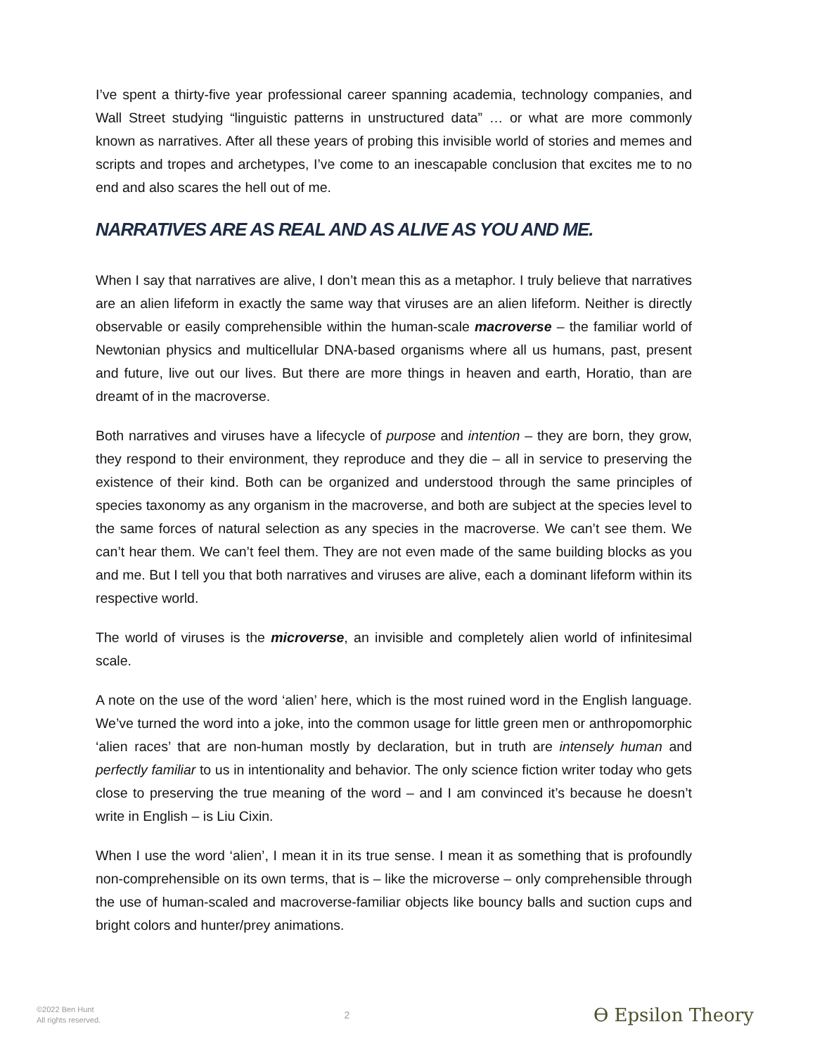I’ve spent a thirty-five year professional career spanning academia, technology companies, and Wall Street studying “linguistic patterns in unstructured data” … or what are more commonly known as narratives. After all these years of probing this invisible world of stories and memes and scripts and tropes and archetypes, I’ve come to an inescapable conclusion that excites me to no end and also scares the hell out of me.
NARRATIVES ARE AS REAL AND AS ALIVE AS YOU AND ME.
When I say that narratives are alive, I don’t mean this as a metaphor. I truly believe that narratives are an alien lifeform in exactly the same way that viruses are an alien lifeform. Neither is directly observable or easily comprehensible within the human-scale macroverse – the familiar world of Newtonian physics and multicellular DNA-based organisms where all us humans, past, present and future, live out our lives. But there are more things in heaven and earth, Horatio, than are dreamt of in the macroverse.
Both narratives and viruses have a lifecycle of purpose and intention – they are born, they grow, they respond to their environment, they reproduce and they die – all in service to preserving the existence of their kind. Both can be organized and understood through the same principles of species taxonomy as any organism in the macroverse, and both are subject at the species level to the same forces of natural selection as any species in the macroverse. We can’t see them. We can’t hear them. We can’t feel them. They are not even made of the same building blocks as you and me. But I tell you that both narratives and viruses are alive, each a dominant lifeform within its respective world.
The world of viruses is the microverse, an invisible and completely alien world of infinitesimal scale.
A note on the use of the word ‘alien’ here, which is the most ruined word in the English language. We’ve turned the word into a joke, into the common usage for little green men or anthropomorphic ‘alien races’ that are non-human mostly by declaration, but in truth are intensely human and perfectly familiar to us in intentionality and behavior. The only science fiction writer today who gets close to preserving the true meaning of the word – and I am convinced it’s because he doesn’t write in English – is Liu Cixin.
When I use the word ‘alien’, I mean it in its true sense. I mean it as something that is profoundly non-comprehensible on its own terms, that is – like the microverse – only comprehensible through the use of human-scaled and macroverse-familiar objects like bouncy balls and suction cups and bright colors and hunter/prey animations.
©2022 Ben Hunt
All rights reserved.
2
ϴ Epsilon Theory